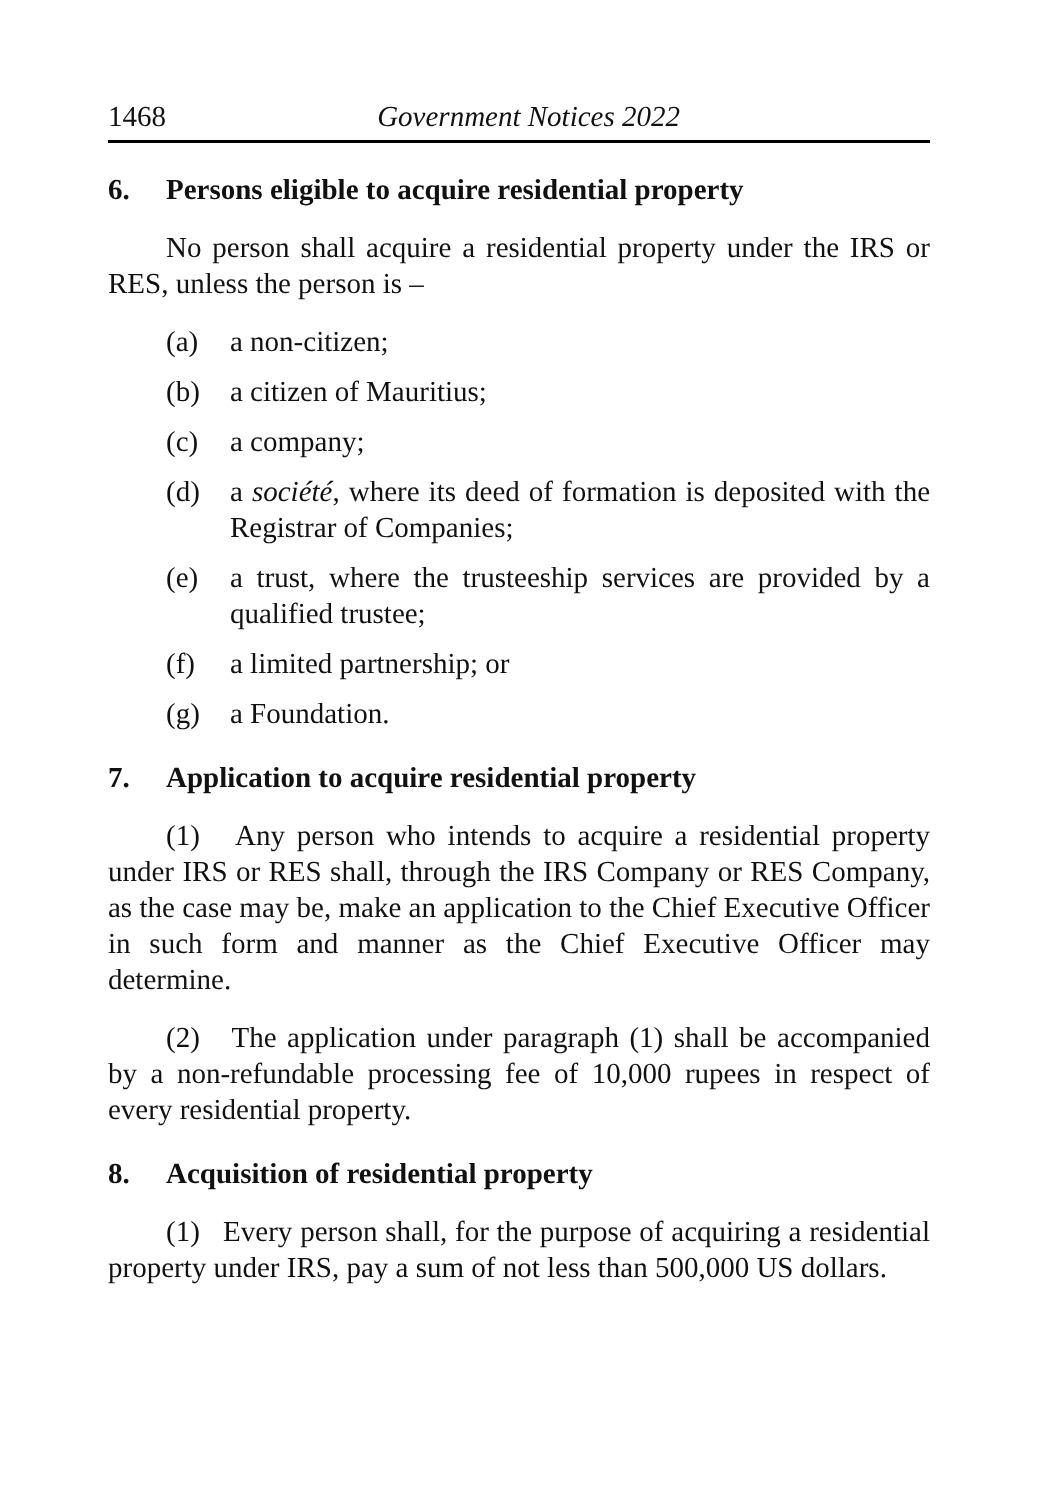1468 Government Notices 2022
6. Persons eligible to acquire residential property
No person shall acquire a residential property under the IRS or RES, unless the person is –
(a) a non-citizen;
(b) a citizen of Mauritius;
(c) a company;
(d) a société, where its deed of formation is deposited with the Registrar of Companies;
(e) a trust, where the trusteeship services are provided by a qualified trustee;
(f) a limited partnership; or
(g) a Foundation.
7. Application to acquire residential property
(1) Any person who intends to acquire a residential property under IRS or RES shall, through the IRS Company or RES Company, as the case may be, make an application to the Chief Executive Officer in such form and manner as the Chief Executive Officer may determine.
(2) The application under paragraph (1) shall be accompanied by a non-refundable processing fee of 10,000 rupees in respect of every residential property.
8. Acquisition of residential property
(1) Every person shall, for the purpose of acquiring a residential property under IRS, pay a sum of not less than 500,000 US dollars.